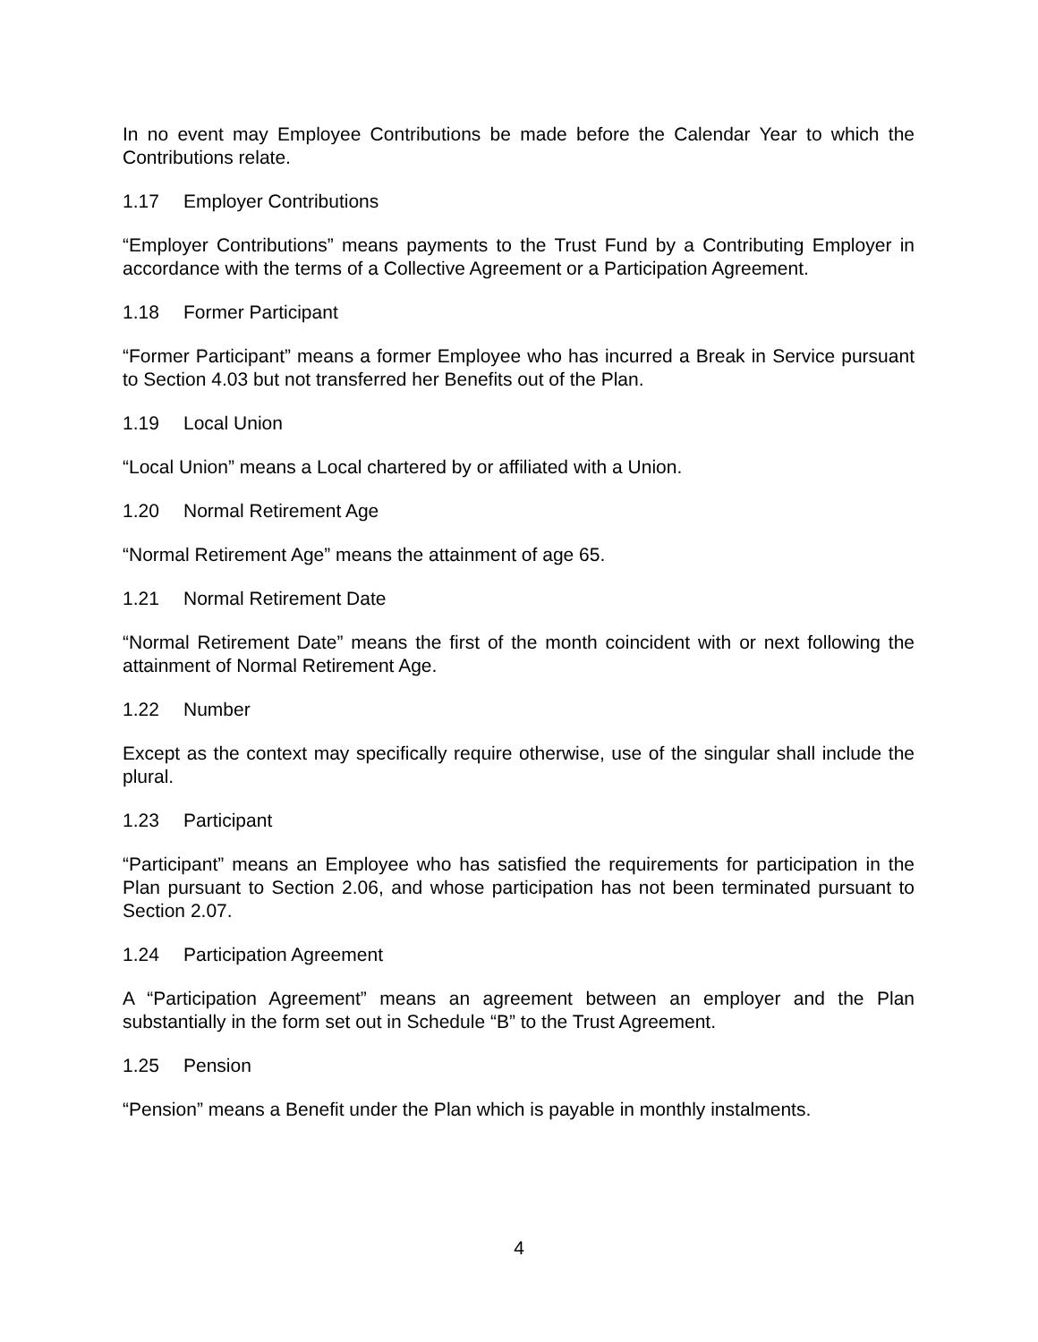In no event may Employee Contributions be made before the Calendar Year to which the Contributions relate.
1.17 Employer Contributions
“Employer Contributions” means payments to the Trust Fund by a Contributing Employer in accordance with the terms of a Collective Agreement or a Participation Agreement.
1.18 Former Participant
“Former Participant” means a former Employee who has incurred a Break in Service pursuant to Section 4.03 but not transferred her Benefits out of the Plan.
1.19 Local Union
“Local Union” means a Local chartered by or affiliated with a Union.
1.20 Normal Retirement Age
“Normal Retirement Age” means the attainment of age 65.
1.21 Normal Retirement Date
“Normal Retirement Date” means the first of the month coincident with or next following the attainment of Normal Retirement Age.
1.22 Number
Except as the context may specifically require otherwise, use of the singular shall include the plural.
1.23 Participant
“Participant” means an Employee who has satisfied the requirements for participation in the Plan pursuant to Section 2.06, and whose participation has not been terminated pursuant to Section 2.07.
1.24 Participation Agreement
A “Participation Agreement” means an agreement between an employer and the Plan substantially in the form set out in Schedule “B” to the Trust Agreement.
1.25 Pension
“Pension” means a Benefit under the Plan which is payable in monthly instalments.
4